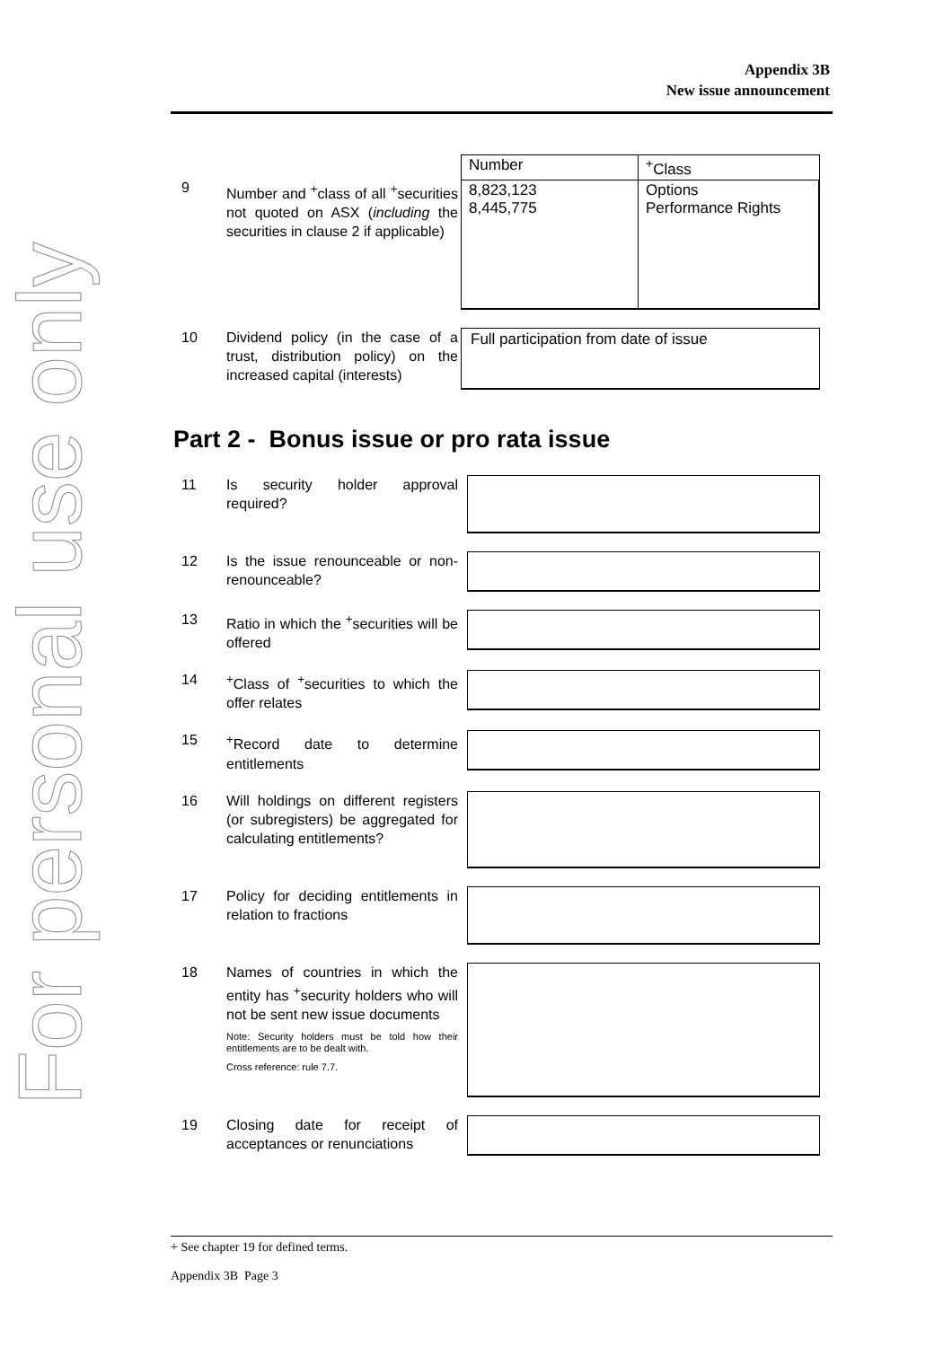For personal use only
Appendix 3B
New issue announcement
9
Number and <sup>+</sup>class of all <sup>+</sup>securities not quoted on ASX (including the securities in clause 2 if applicable)
| Number | <sup>+</sup>Class |
| 8,823,123 8,445,775 | Options Performance Rights |
10
Dividend policy (in the case of a trust, distribution policy) on the increased capital (interests)
Full participation from date of issue
Part 2 - Bonus issue or pro rata issue
11
Is security holder approval required?
12
Is the issue renounceable or non-renounceable?
13
Ratio in which the <sup>+</sup>securities will be offered
14
<sup>+</sup>Class of <sup>+</sup>securities to which the offer relates
15
<sup>+</sup>Record date to determine entitlements
16
Will holdings on different registers (or subregisters) be aggregated for calculating entitlements?
17
Policy for deciding entitlements in relation to fractions
18
Names of countries in which the entity has <sup>+</sup>security holders who will not be sent new issue documents
Note: Security holders must be told how their entitlements are to be dealt with.
Cross reference: rule 7.7.
19
Closing date for receipt of acceptances or renunciations
+ See chapter 19 for defined terms.
Appendix 3B Page 3